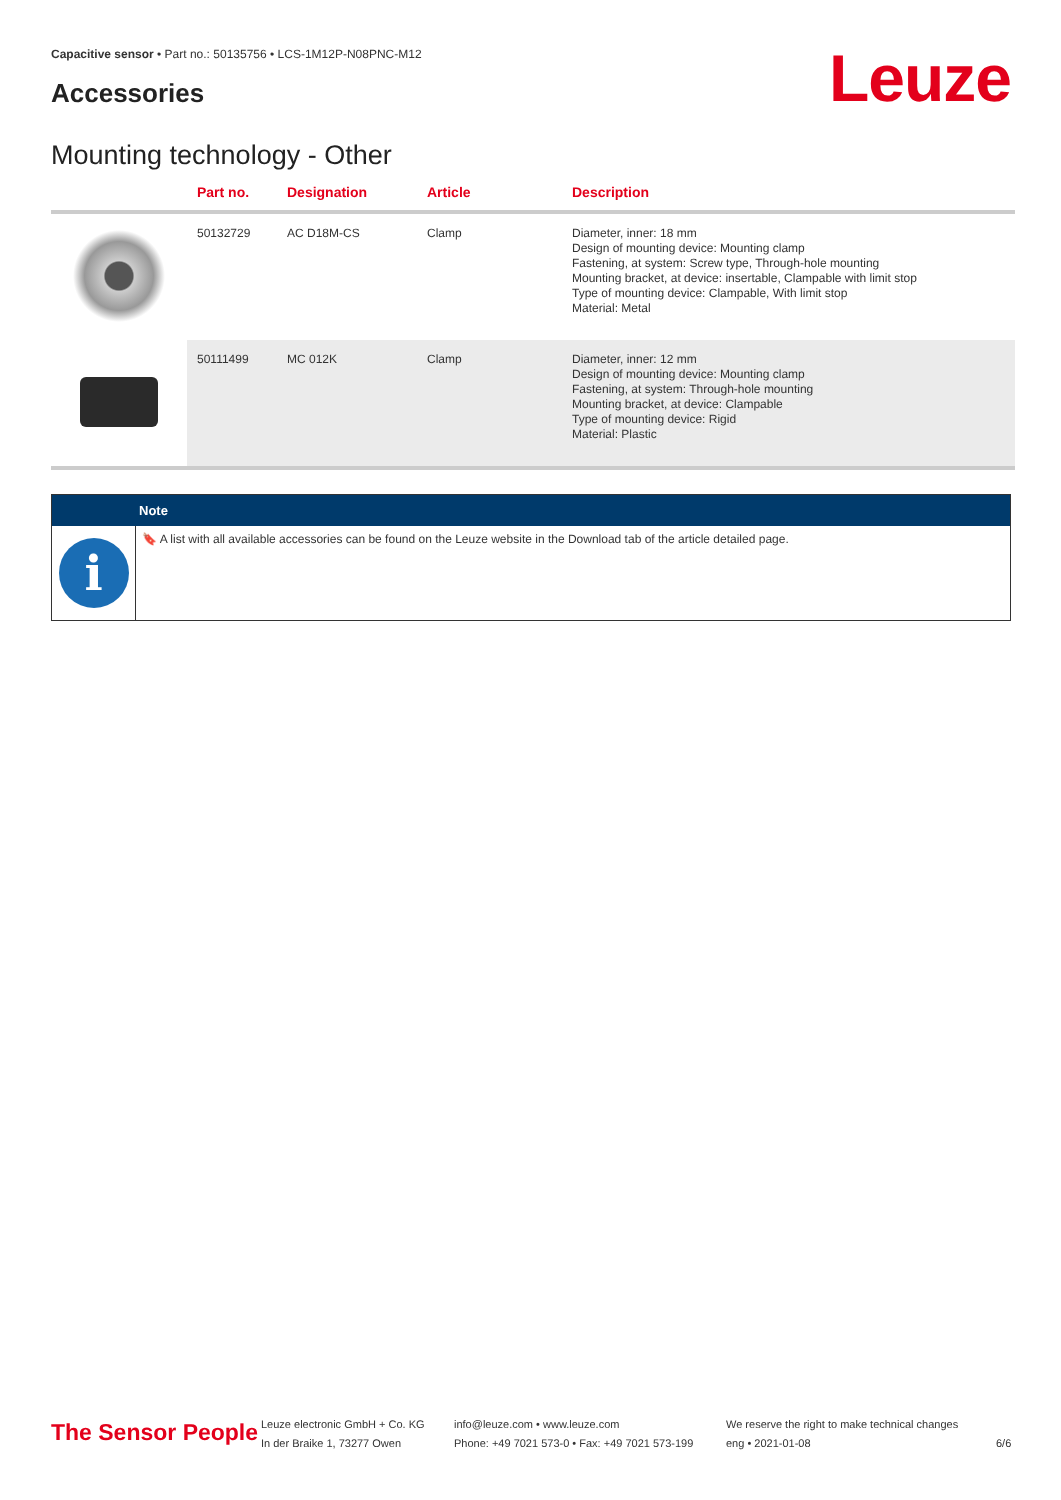Capacitive sensor • Part no.: 50135756 • LCS-1M12P-N08PNC-M12
Accessories Leuze
Mounting technology - Other
| | Part no. | Designation | Article | Description |
| --- | --- | --- | --- | --- |
| | 50132729 | AC D18M-CS | Clamp | Diameter, inner: 18 mm Design of mounting device: Mounting clamp Fastening, at system: Screw type, Through-hole mounting Mounting bracket, at device: insertable, Clampable with limit stop Type of mounting device: Clampable, With limit stop Material: Metal |
| | 50111499 | MC 012K | Clamp | Diameter, inner: 12 mm Design of mounting device: Mounting clamp Fastening, at system: Through-hole mounting Mounting bracket, at device: Clampable Type of mounting device: Rigid Material: Plastic |
Note
i
🔖 A list with all available accessories can be found on the Leuze website in the Download tab of the article detailed page.
The Sensor People
Leuze electronic GmbH + Co. KG
In der Braike 1, 73277 Owen
info@leuze.com • www.leuze.com
Phone: +49 7021 573-0 • Fax: +49 7021 573-199
We reserve the right to make technical changes
eng • 2021-01-08
6/6